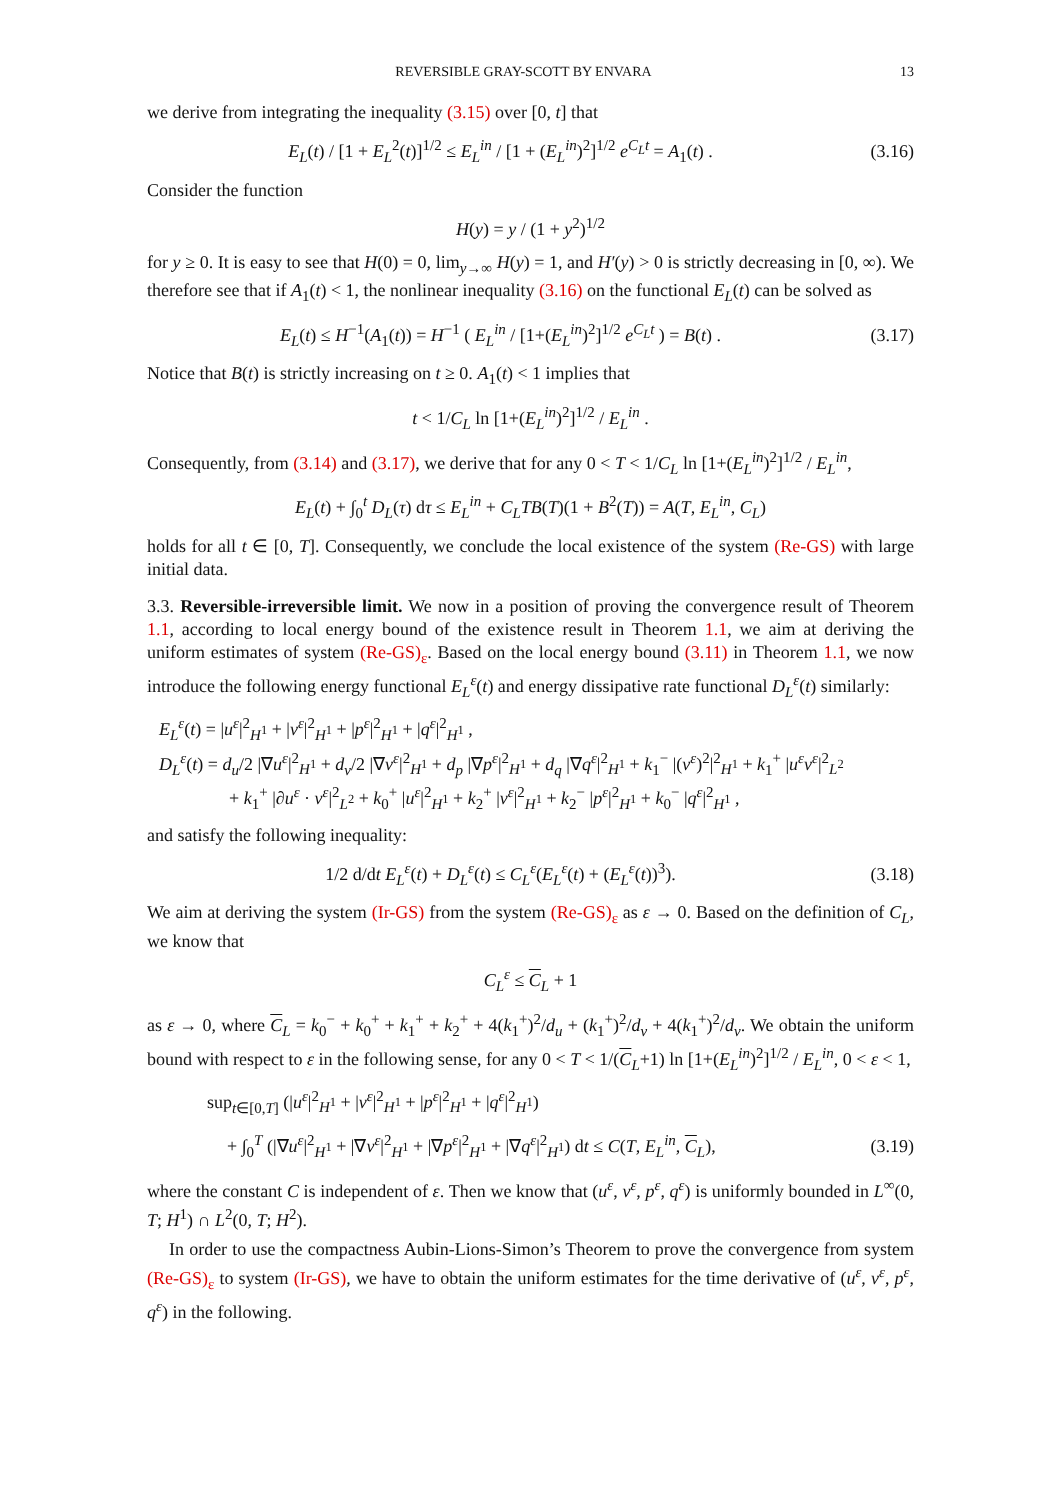REVERSIBLE GRAY-SCOTT BY ENVARA 13
we derive from integrating the inequality (3.15) over [0, t] that
E<sub>L</sub>(t) / [1 + E<sub>L</sub><sup>2</sup>(t)]<sup>1/2</sup> ≤ E<sub>L</sub><sup>in</sup> / [1 + (E<sub>L</sub><sup>in</sup>)<sup>2</sup>]<sup>1/2</sup> e<sup>C<sub>L</sub>t</sup> = A<sub>1</sub>(t) .
(3.16)
Consider the function
H(y) = y / (1 + y<sup>2</sup>)<sup>1/2</sup>
for y ≥ 0. It is easy to see that H(0) = 0, lim<sub>y→∞</sub> H(y) = 1, and H′(y) > 0 is strictly decreasing in [0, ∞). We therefore see that if A<sub>1</sub>(t) < 1, the nonlinear inequality (3.16) on the functional E<sub>L</sub>(t) can be solved as
E<sub>L</sub>(t) ≤ H<sup>−1</sup>(A<sub>1</sub>(t)) = H<sup>−1</sup> ( E<sub>L</sub><sup>in</sup> / [1+(E<sub>L</sub><sup>in</sup>)<sup>2</sup>]<sup>1/2</sup> e<sup>C<sub>L</sub>t</sup> ) = B(t) .
(3.17)
Notice that B(t) is strictly increasing on t ≥ 0. A<sub>1</sub>(t) < 1 implies that
t < 1/C<sub>L</sub> ln [1+(E<sub>L</sub><sup>in</sup>)<sup>2</sup>]<sup>1/2</sup> / E<sub>L</sub><sup>in</sup> .
Consequently, from (3.14) and (3.17), we derive that for any 0 < T < 1/C<sub>L</sub> ln [1+(E<sub>L</sub><sup>in</sup>)<sup>2</sup>]<sup>1/2</sup> / E<sub>L</sub><sup>in</sup>,
E<sub>L</sub>(t) + ∫<sub>0</sub><sup>t</sup> D<sub>L</sub>(τ) dτ ≤ E<sub>L</sub><sup>in</sup> + C<sub>L</sub>TB(T)(1 + B<sup>2</sup>(T)) = A(T, E<sub>L</sub><sup>in</sup>, C<sub>L</sub>)
holds for all t ∈ [0, T]. Consequently, we conclude the local existence of the system (Re-GS) with large initial data.
3.3. Reversible-irreversible limit. We now in a position of proving the convergence result of Theorem 1.1, according to local energy bound of the existence result in Theorem 1.1, we aim at deriving the uniform estimates of system (Re-GS)<sub>ε</sub>. Based on the local energy bound (3.11) in Theorem 1.1, we now introduce the following energy functional E<sub>L</sub><sup>ε</sup>(t) and energy dissipative rate functional D<sub>L</sub><sup>ε</sup>(t) similarly:
E<sub>L</sub><sup>ε</sup>(t) = |u<sup>ε</sup>|<sup>2</sup><sub>H<sup>1</sup></sub> + |v<sup>ε</sup>|<sup>2</sup><sub>H<sup>1</sup></sub> + |p<sup>ε</sup>|<sup>2</sup><sub>H<sup>1</sup></sub> + |q<sup>ε</sup>|<sup>2</sup><sub>H<sup>1</sup></sub> ,
D<sub>L</sub><sup>ε</sup>(t) = d<sub>u</sub>/2 |∇u<sup>ε</sup>|<sup>2</sup><sub>H<sup>1</sup></sub> + d<sub>v</sub>/2 |∇v<sup>ε</sup>|<sup>2</sup><sub>H<sup>1</sup></sub> + d<sub>p</sub> |∇p<sup>ε</sup>|<sup>2</sup><sub>H<sup>1</sup></sub> + d<sub>q</sub> |∇q<sup>ε</sup>|<sup>2</sup><sub>H<sup>1</sup></sub> + k<sub>1</sub><sup>−</sup> |(v<sup>ε</sup>)<sup>2</sup>|<sup>2</sup><sub>H<sup>1</sup></sub> + k<sub>1</sub><sup>+</sup> |u<sup>ε</sup>v<sup>ε</sup>|<sup>2</sup><sub>L<sup>2</sup></sub>
+ k<sub>1</sub><sup>+</sup> |∂u<sup>ε</sup> · v<sup>ε</sup>|<sup>2</sup><sub>L<sup>2</sup></sub> + k<sub>0</sub><sup>+</sup> |u<sup>ε</sup>|<sup>2</sup><sub>H<sup>1</sup></sub> + k<sub>2</sub><sup>+</sup> |v<sup>ε</sup>|<sup>2</sup><sub>H<sup>1</sup></sub> + k<sub>2</sub><sup>−</sup> |p<sup>ε</sup>|<sup>2</sup><sub>H<sup>1</sup></sub> + k<sub>0</sub><sup>−</sup> |q<sup>ε</sup>|<sup>2</sup><sub>H<sup>1</sup></sub> ,
and satisfy the following inequality:
1/2 d/dt E<sub>L</sub><sup>ε</sup>(t) + D<sub>L</sub><sup>ε</sup>(t) ≤ C<sub>L</sub><sup>ε</sup>(E<sub>L</sub><sup>ε</sup>(t) + (E<sub>L</sub><sup>ε</sup>(t))<sup>3</sup>).
(3.18)
We aim at deriving the system (Ir-GS) from the system (Re-GS)<sub>ε</sub> as ε → 0. Based on the definition of C<sub>L</sub>, we know that
C<sub>L</sub><sup>ε</sup> ≤ C<sub>L</sub> + 1
as ε → 0, where C<sub>L</sub> = k<sub>0</sub><sup>−</sup> + k<sub>0</sub><sup>+</sup> + k<sub>1</sub><sup>+</sup> + k<sub>2</sub><sup>+</sup> + 4(k<sub>1</sub><sup>+</sup>)<sup>2</sup>/d<sub>u</sub> + (k<sub>1</sub><sup>+</sup>)<sup>2</sup>/d<sub>v</sub> + 4(k<sub>1</sub><sup>+</sup>)<sup>2</sup>/d<sub>v</sub>. We obtain the uniform bound with respect to ε in the following sense, for any 0 < T < 1/(C<sub>L</sub>+1) ln [1+(E<sub>L</sub><sup>in</sup>)<sup>2</sup>]<sup>1/2</sup> / E<sub>L</sub><sup>in</sup>, 0 < ε < 1,
sup<sub>t∈[0,T]</sub> (|u<sup>ε</sup>|<sup>2</sup><sub>H<sup>1</sup></sub> + |v<sup>ε</sup>|<sup>2</sup><sub>H<sup>1</sup></sub> + |p<sup>ε</sup>|<sup>2</sup><sub>H<sup>1</sup></sub> + |q<sup>ε</sup>|<sup>2</sup><sub>H<sup>1</sup></sub>)
+ ∫<sub>0</sub><sup>T</sup> (|∇u<sup>ε</sup>|<sup>2</sup><sub>H<sup>1</sup></sub> + |∇v<sup>ε</sup>|<sup>2</sup><sub>H<sup>1</sup></sub> + |∇p<sup>ε</sup>|<sup>2</sup><sub>H<sup>1</sup></sub> + |∇q<sup>ε</sup>|<sup>2</sup><sub>H<sup>1</sup></sub>) dt ≤ C(T, E<sub>L</sub><sup>in</sup>, C<sub>L</sub>),
(3.19)
where the constant C is independent of ε. Then we know that (u<sup>ε</sup>, v<sup>ε</sup>, p<sup>ε</sup>, q<sup>ε</sup>) is uniformly bounded in L<sup>∞</sup>(0, T; H<sup>1</sup>) ∩ L<sup>2</sup>(0, T; H<sup>2</sup>).
In order to use the compactness Aubin-Lions-Simon’s Theorem to prove the convergence from system (Re-GS)<sub>ε</sub> to system (Ir-GS), we have to obtain the uniform estimates for the time derivative of (u<sup>ε</sup>, v<sup>ε</sup>, p<sup>ε</sup>, q<sup>ε</sup>) in the following.